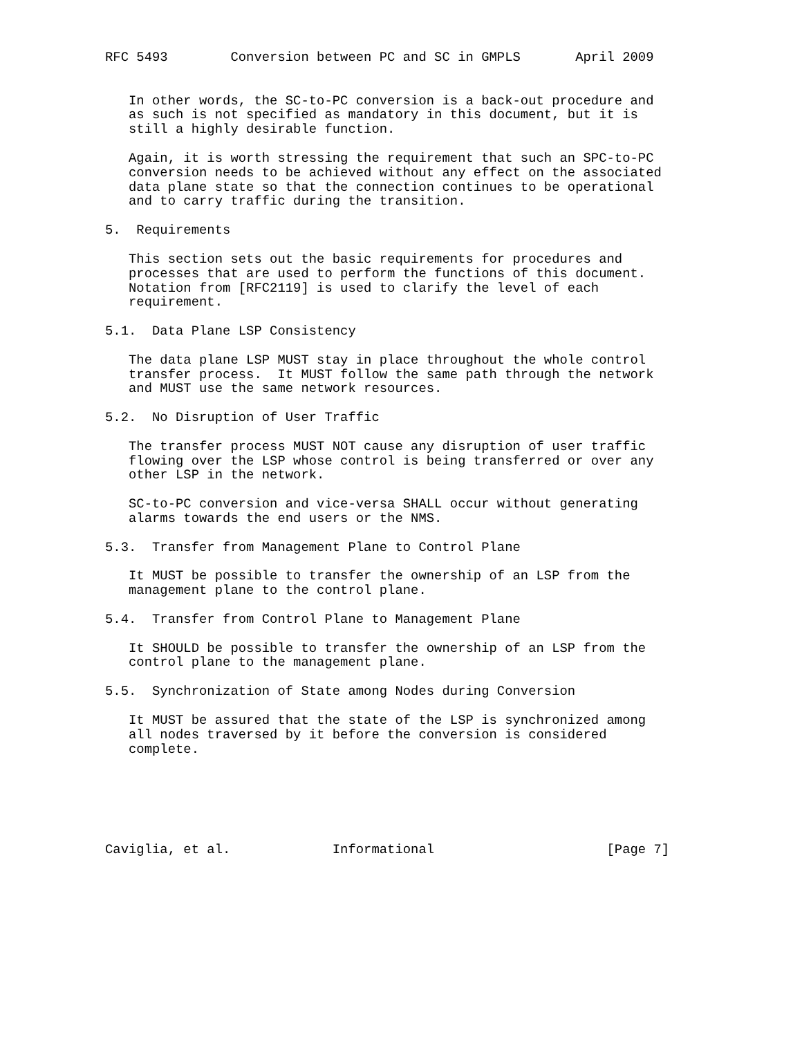RFC 5493        Conversion between PC and SC in GMPLS       April 2009


   In other words, the SC-to-PC conversion is a back-out procedure and
   as such is not specified as mandatory in this document, but it is
   still a highly desirable function.

   Again, it is worth stressing the requirement that such an SPC-to-PC
   conversion needs to be achieved without any effect on the associated
   data plane state so that the connection continues to be operational
   and to carry traffic during the transition.

5.  Requirements

   This section sets out the basic requirements for procedures and
   processes that are used to perform the functions of this document.
   Notation from [RFC2119] is used to clarify the level of each
   requirement.

5.1.  Data Plane LSP Consistency

   The data plane LSP MUST stay in place throughout the whole control
   transfer process.  It MUST follow the same path through the network
   and MUST use the same network resources.

5.2.  No Disruption of User Traffic

   The transfer process MUST NOT cause any disruption of user traffic
   flowing over the LSP whose control is being transferred or over any
   other LSP in the network.

   SC-to-PC conversion and vice-versa SHALL occur without generating
   alarms towards the end users or the NMS.

5.3.  Transfer from Management Plane to Control Plane

   It MUST be possible to transfer the ownership of an LSP from the
   management plane to the control plane.

5.4.  Transfer from Control Plane to Management Plane

   It SHOULD be possible to transfer the ownership of an LSP from the
   control plane to the management plane.

5.5.  Synchronization of State among Nodes during Conversion

   It MUST be assured that the state of the LSP is synchronized among
   all nodes traversed by it before the conversion is considered
   complete.






Caviglia, et al.             Informational                      [Page 7]